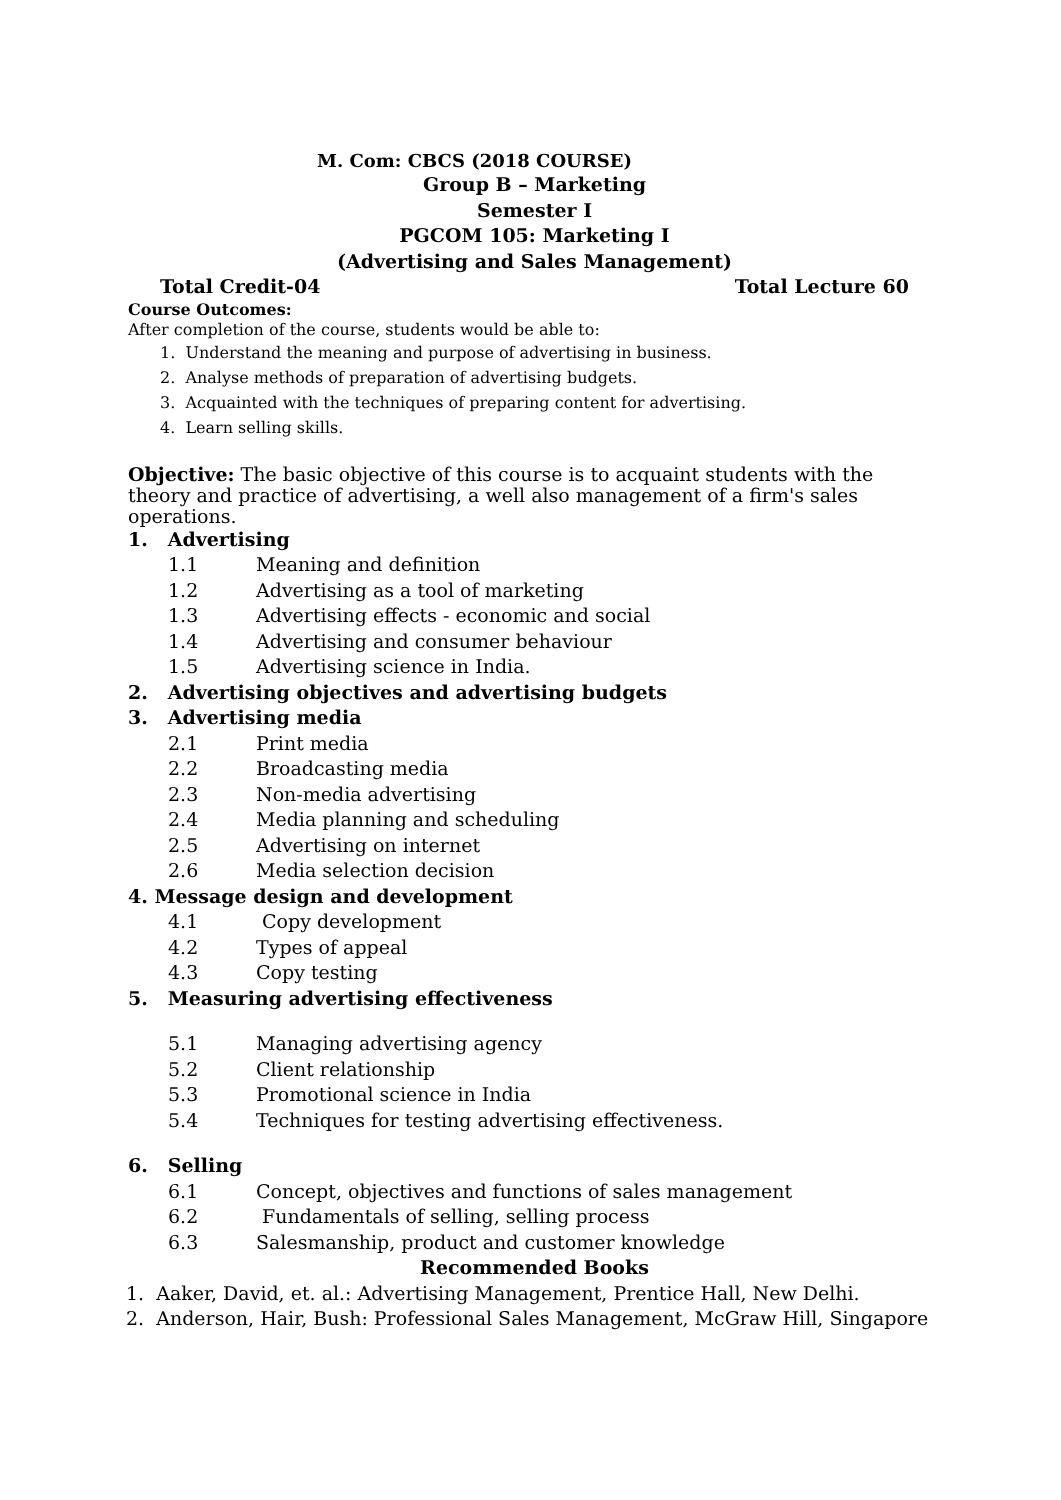M. Com: CBCS (2018 COURSE)
Group B – Marketing
Semester I
PGCOM 105: Marketing I
(Advertising and Sales Management)
Total Credit-04 Total Lecture 60
Course Outcomes:
After completion of the course, students would be able to:
1. Understand the meaning and purpose of advertising in business.
2. Analyse methods of preparation of advertising budgets.
3. Acquainted with the techniques of preparing content for advertising.
4. Learn selling skills.
Objective: The basic objective of this course is to acquaint students with the theory and practice of advertising, a well also management of a firm's sales operations.
1. Advertising
1.1 Meaning and definition
1.2 Advertising as a tool of marketing
1.3 Advertising effects - economic and social
1.4 Advertising and consumer behaviour
1.5 Advertising science in India.
2. Advertising objectives and advertising budgets
3. Advertising media
2.1 Print media
2.2 Broadcasting media
2.3 Non-media advertising
2.4 Media planning and scheduling
2.5 Advertising on internet
2.6 Media selection decision
4. Message design and development
4.1 Copy development
4.2 Types of appeal
4.3 Copy testing
5. Measuring advertising effectiveness
5.1 Managing advertising agency
5.2 Client relationship
5.3 Promotional science in India
5.4 Techniques for testing advertising effectiveness.
6. Selling
6.1 Concept, objectives and functions of sales management
6.2 Fundamentals of selling, selling process
6.3 Salesmanship, product and customer knowledge
Recommended Books
1. Aaker, David, et. al.: Advertising Management, Prentice Hall, New Delhi.
2. Anderson, Hair, Bush: Professional Sales Management, McGraw Hill, Singapore